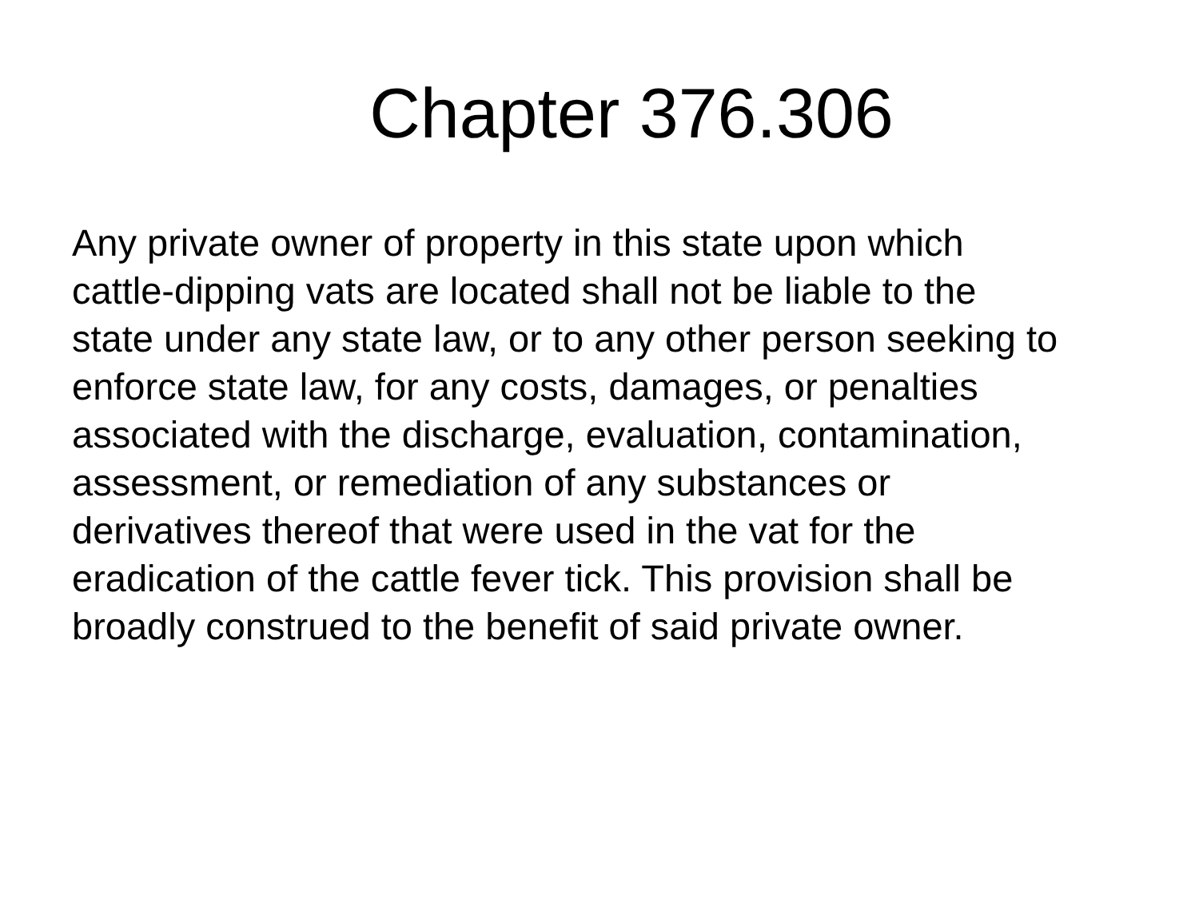Chapter 376.306
Any private owner of property in this state upon which
cattle-dipping vats are located shall not be liable to the
state under any state law, or to any other person seeking to
enforce state law, for any costs, damages, or penalties
associated with the discharge, evaluation, contamination,
assessment, or remediation of any substances or
derivatives thereof that were used in the vat for the
eradication of the cattle fever tick. This provision shall be
broadly construed to the benefit of said private owner.